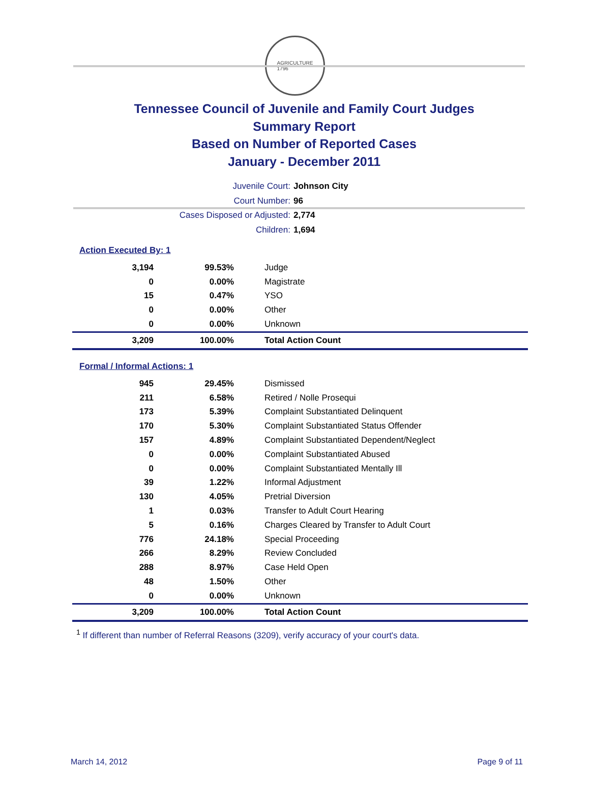AGRICULTURE
1796
Tennessee Council of Juvenile and Family Court Judges
Summary Report
Based on Number of Reported Cases
January - December 2011
Juvenile Court: Johnson City
Court Number: 96
Cases Disposed or Adjusted: 2,774
Children: 1,694
Action Executed By: 1
| 3,194 | 99.53% | Judge |
| 0 | 0.00% | Magistrate |
| 15 | 0.47% | YSO |
| 0 | 0.00% | Other |
| 0 | 0.00% | Unknown |
| 3,209 | 100.00% | Total Action Count |
Formal / Informal Actions: 1
| 945 | 29.45% | Dismissed |
| 211 | 6.58% | Retired / Nolle Prosequi |
| 173 | 5.39% | Complaint Substantiated Delinquent |
| 170 | 5.30% | Complaint Substantiated Status Offender |
| 157 | 4.89% | Complaint Substantiated Dependent/Neglect |
| 0 | 0.00% | Complaint Substantiated Abused |
| 0 | 0.00% | Complaint Substantiated Mentally Ill |
| 39 | 1.22% | Informal Adjustment |
| 130 | 4.05% | Pretrial Diversion |
| 1 | 0.03% | Transfer to Adult Court Hearing |
| 5 | 0.16% | Charges Cleared by Transfer to Adult Court |
| 776 | 24.18% | Special Proceeding |
| 266 | 8.29% | Review Concluded |
| 288 | 8.97% | Case Held Open |
| 48 | 1.50% | Other |
| 0 | 0.00% | Unknown |
| 3,209 | 100.00% | Total Action Count |
<sup>1</sup> If different than number of Referral Reasons (3209), verify accuracy of your court's data.
March 14, 2012 Page 9 of 11